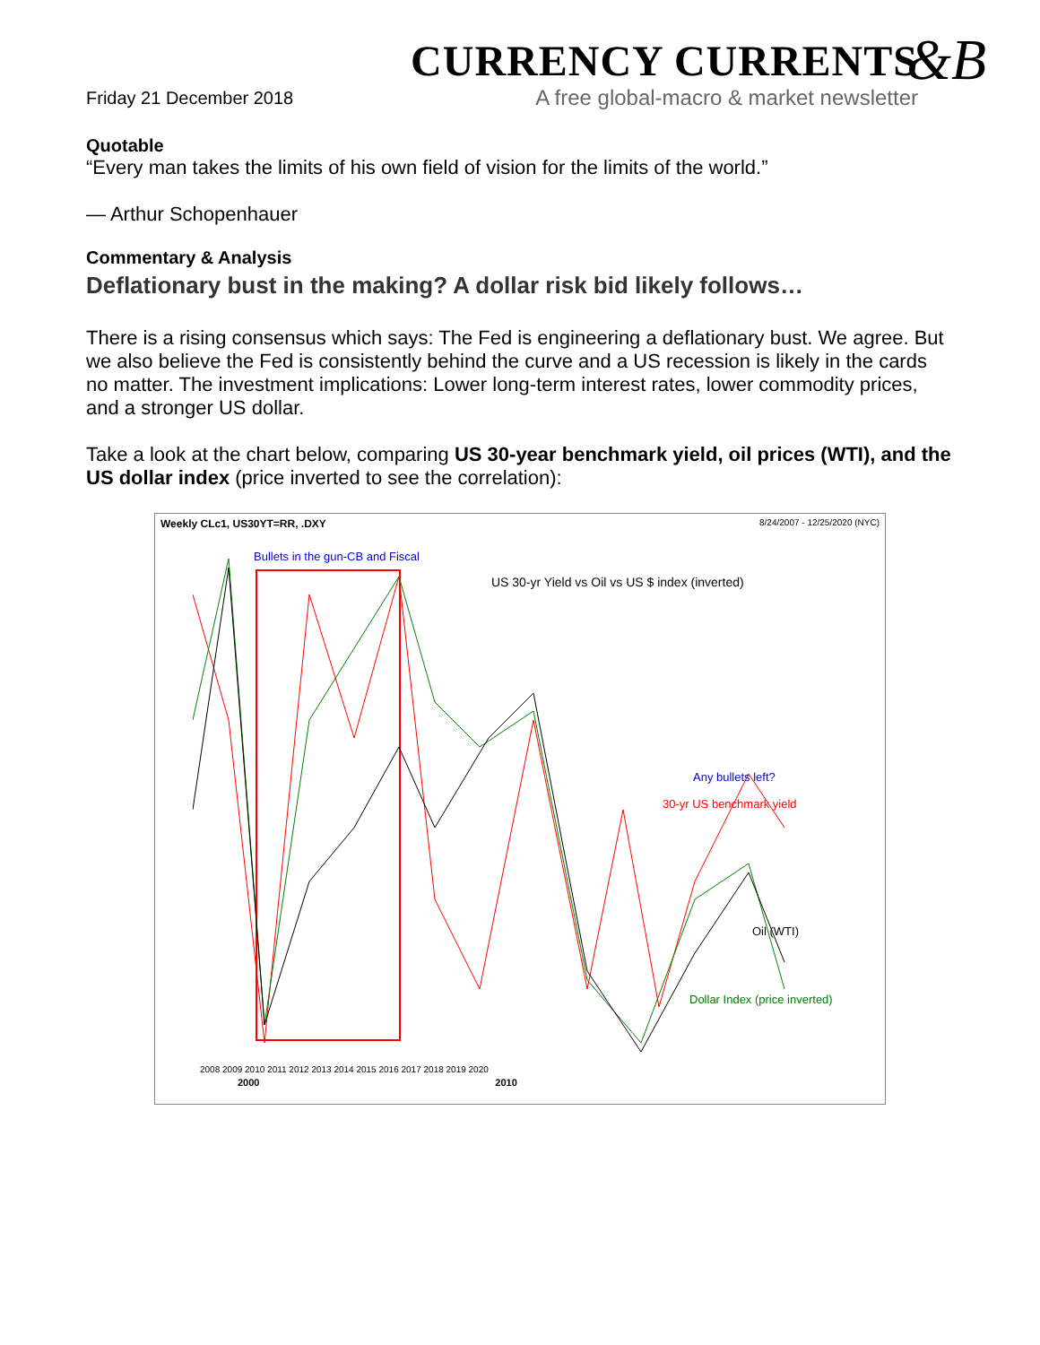&B
Friday 21 December 2018
CURRENCY CURRENTS
A free global-macro & market newsletter
Quotable
“Every man takes the limits of his own field of vision for the limits of the world.”
— Arthur Schopenhauer
Commentary & Analysis
Deflationary bust in the making? A dollar risk bid likely follows…
There is a rising consensus which says: The Fed is engineering a deflationary bust. We agree. But we also believe the Fed is consistently behind the curve and a US recession is likely in the cards no matter. The investment implications: Lower long-term interest rates, lower commodity prices, and a stronger US dollar.
Take a look at the chart below, comparing US 30-year benchmark yield, oil prices (WTI), and the US dollar index (price inverted to see the correlation):
Weekly CLc1, US30YT=RR, .DXY 8/24/2007 - 12/25/2020 (NYC)
Bullets in the gun-CB and Fiscal
US 30-yr Yield vs Oil vs US $ index (inverted)
Any bullets left?
30-yr US benchmark yield
Oil (WTI)
Dollar Index (price inverted)
2008 2009 2010 2011 2012 2013 2014 2015 2016 2017 2018 2019 2020
2000 2010